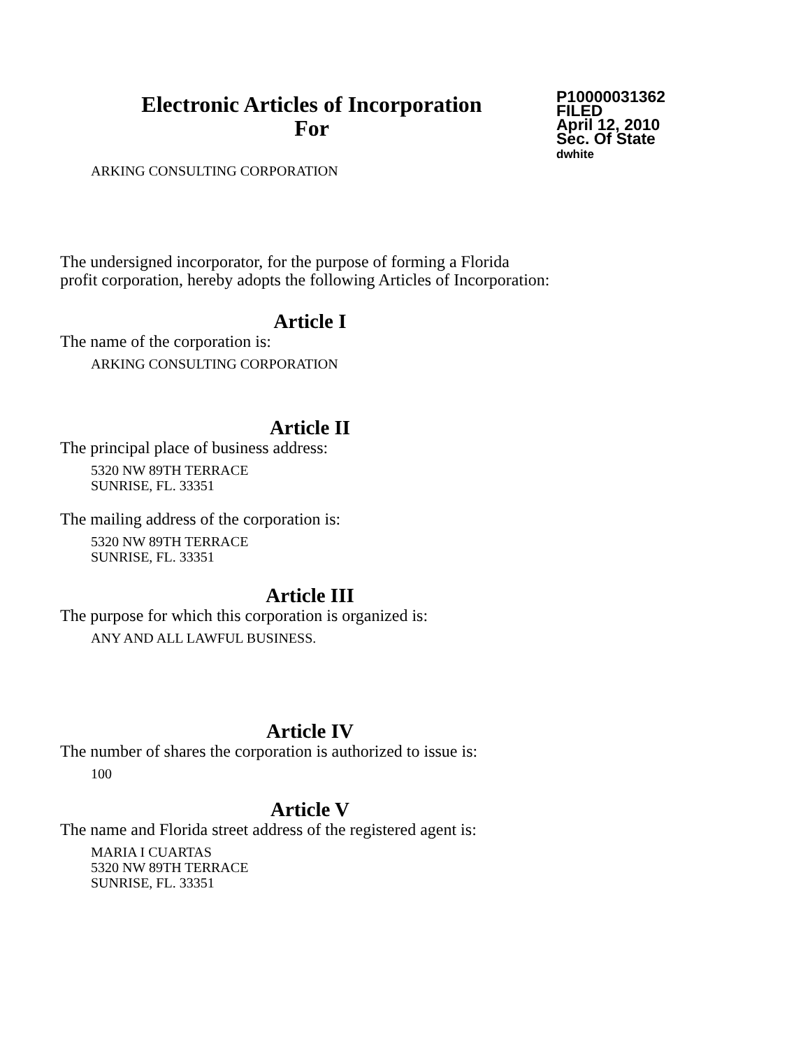Electronic Articles of Incorporation
For
P10000031362
FILED
April 12, 2010
Sec. Of State
dwhite
ARKING CONSULTING CORPORATION
The undersigned incorporator, for the purpose of forming a Florida
profit corporation, hereby adopts the following Articles of Incorporation:
Article I
The name of the corporation is:
ARKING CONSULTING CORPORATION
Article II
The principal place of business address:
5320 NW 89TH TERRACE
SUNRISE, FL. 33351
The mailing address of the corporation is:
5320 NW 89TH TERRACE
SUNRISE, FL. 33351
Article III
The purpose for which this corporation is organized is:
ANY AND ALL LAWFUL BUSINESS.
Article IV
The number of shares the corporation is authorized to issue is:
100
Article V
The name and Florida street address of the registered agent is:
MARIA I CUARTAS
5320 NW 89TH TERRACE
SUNRISE, FL. 33351